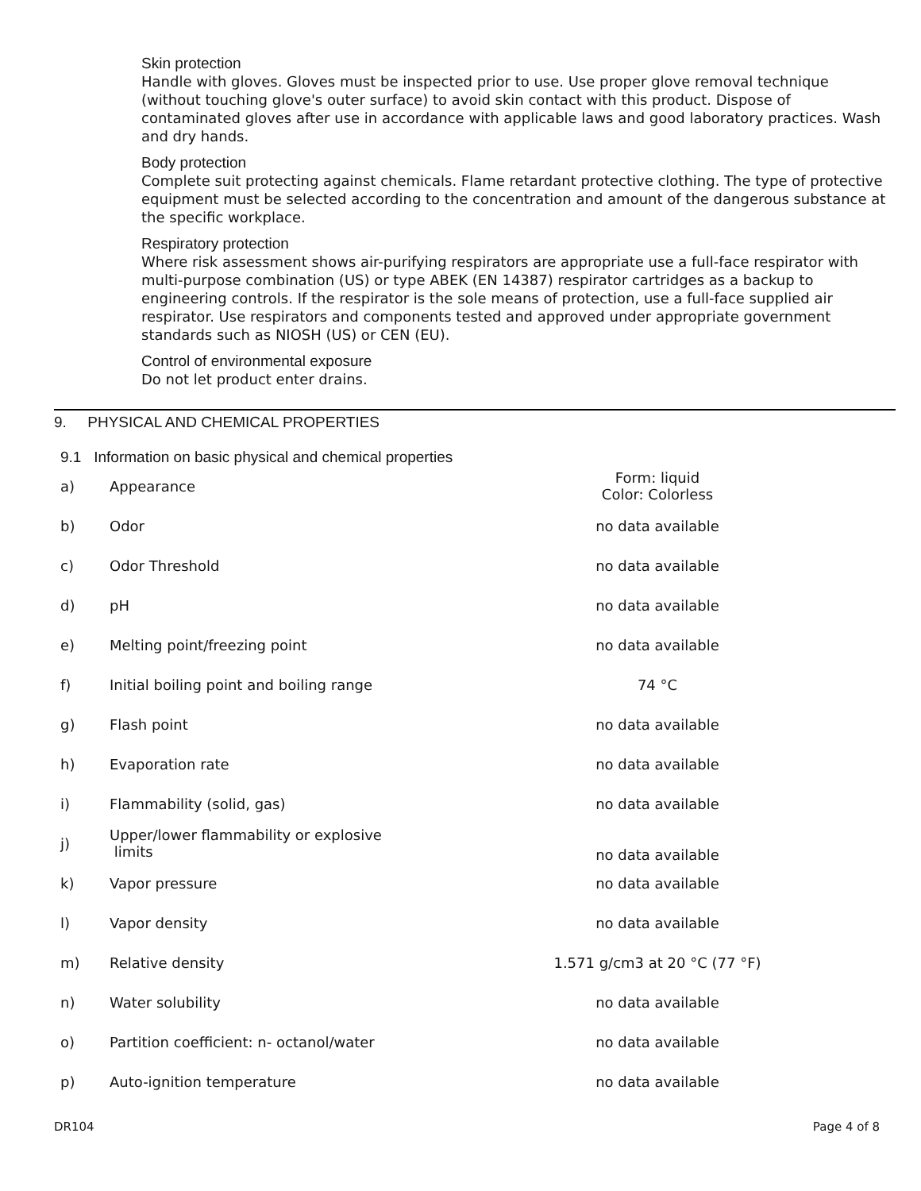Skin protection
Handle with gloves. Gloves must be inspected prior to use. Use proper glove removal technique (without touching glove's outer surface) to avoid skin contact with this product. Dispose of contaminated gloves after use in accordance with applicable laws and good laboratory practices. Wash and dry hands.
Body protection
Complete suit protecting against chemicals. Flame retardant protective clothing. The type of protective equipment must be selected according to the concentration and amount of the dangerous substance at the specific workplace.
Respiratory protection
Where risk assessment shows air-purifying respirators are appropriate use a full-face respirator with multi-purpose combination (US) or type ABEK (EN 14387) respirator cartridges as a backup to engineering controls. If the respirator is the sole means of protection, use a full-face supplied air respirator. Use respirators and components tested and approved under appropriate government standards such as NIOSH (US) or CEN (EU).
Control of environmental exposure
Do not let product enter drains.
9. PHYSICAL AND CHEMICAL PROPERTIES
9.1 Information on basic physical and chemical properties
| a) | Appearance | Form: liquid Color: Colorless |
| b) | Odor | no data available |
| c) | Odor Threshold | no data available |
| d) | pH | no data available |
| e) | Melting point/freezing point | no data available |
| f) | Initial boiling point and boiling range | 74 °C |
| g) | Flash point | no data available |
| h) | Evaporation rate | no data available |
| i) | Flammability (solid, gas) | no data available |
| j) | Upper/lower flammability or explosive limits | no data available |
| k) | Vapor pressure | no data available |
| l) | Vapor density | no data available |
| m) | Relative density | 1.571 g/cm3 at 20 °C (77 °F) |
| n) | Water solubility | no data available |
| o) | Partition coefficient: n- octanol/water | no data available |
| p) | Auto-ignition temperature | no data available |
DR104 Page 4 of 8